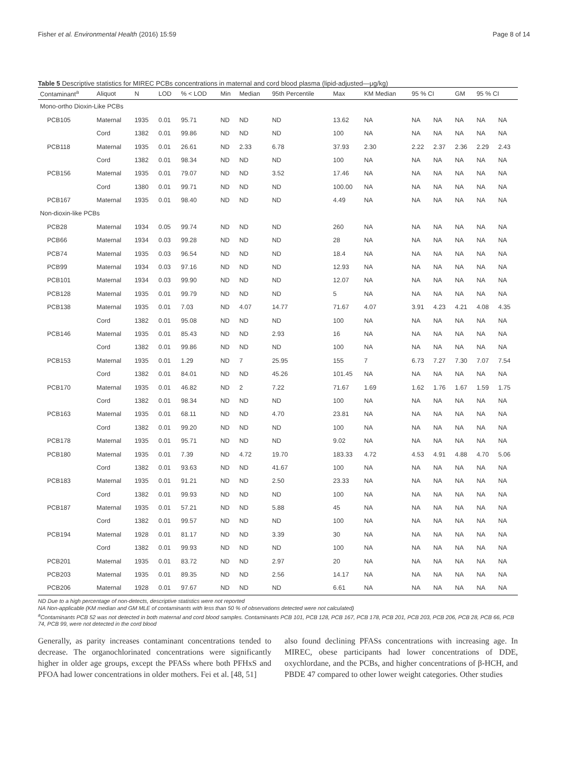Fisher et al. Environmental Health (2016) 15:59 Page 8 of 14
Table 5 Descriptive statistics for MIREC PCBs concentrations in maternal and cord blood plasma (lipid-adjusted—μg/kg)
| Contaminant<sup>a</sup> | Aliquot | N | LOD | % < LOD | Min | Median | 95th Percentile | Max | KM Median | 95 % CI | | GM | 95 % CI | |
| --- | --- | --- | --- | --- | --- | --- | --- | --- | --- | --- | --- | --- | --- | --- |
| Mono-ortho Dioxin-Like PCBs | | | | | | | | | | | | | | |
| PCB105 | Maternal | 1935 | 0.01 | 95.71 | ND | ND | ND | 13.62 | NA | NA | NA | NA | NA | NA |
| | Cord | 1382 | 0.01 | 99.86 | ND | ND | ND | 100 | NA | NA | NA | NA | NA | NA |
| PCB118 | Maternal | 1935 | 0.01 | 26.61 | ND | 2.33 | 6.78 | 37.93 | 2.30 | 2.22 | 2.37 | 2.36 | 2.29 | 2.43 |
| | Cord | 1382 | 0.01 | 98.34 | ND | ND | ND | 100 | NA | NA | NA | NA | NA | NA |
| PCB156 | Maternal | 1935 | 0.01 | 79.07 | ND | ND | 3.52 | 17.46 | NA | NA | NA | NA | NA | NA |
| | Cord | 1380 | 0.01 | 99.71 | ND | ND | ND | 100.00 | NA | NA | NA | NA | NA | NA |
| PCB167 | Maternal | 1935 | 0.01 | 98.40 | ND | ND | ND | 4.49 | NA | NA | NA | NA | NA | NA |
| Non-dioxin-like PCBs | | | | | | | | | | | | | | |
| PCB28 | Maternal | 1934 | 0.05 | 99.74 | ND | ND | ND | 260 | NA | NA | NA | NA | NA | NA |
| PCB66 | Maternal | 1934 | 0.03 | 99.28 | ND | ND | ND | 28 | NA | NA | NA | NA | NA | NA |
| PCB74 | Maternal | 1935 | 0.03 | 96.54 | ND | ND | ND | 18.4 | NA | NA | NA | NA | NA | NA |
| PCB99 | Maternal | 1934 | 0.03 | 97.16 | ND | ND | ND | 12.93 | NA | NA | NA | NA | NA | NA |
| PCB101 | Maternal | 1934 | 0.03 | 99.90 | ND | ND | ND | 12.07 | NA | NA | NA | NA | NA | NA |
| PCB128 | Maternal | 1935 | 0.01 | 99.79 | ND | ND | ND | 5 | NA | NA | NA | NA | NA | NA |
| PCB138 | Maternal | 1935 | 0.01 | 7.03 | ND | 4.07 | 14.77 | 71.67 | 4.07 | 3.91 | 4.23 | 4.21 | 4.08 | 4.35 |
| | Cord | 1382 | 0.01 | 95.08 | ND | ND | ND | 100 | NA | NA | NA | NA | NA | NA |
| PCB146 | Maternal | 1935 | 0.01 | 85.43 | ND | ND | 2.93 | 16 | NA | NA | NA | NA | NA | NA |
| | Cord | 1382 | 0.01 | 99.86 | ND | ND | ND | 100 | NA | NA | NA | NA | NA | NA |
| PCB153 | Maternal | 1935 | 0.01 | 1.29 | ND | 7 | 25.95 | 155 | 7 | 6.73 | 7.27 | 7.30 | 7.07 | 7.54 |
| | Cord | 1382 | 0.01 | 84.01 | ND | ND | 45.26 | 101.45 | NA | NA | NA | NA | NA | NA |
| PCB170 | Maternal | 1935 | 0.01 | 46.82 | ND | 2 | 7.22 | 71.67 | 1.69 | 1.62 | 1.76 | 1.67 | 1.59 | 1.75 |
| | Cord | 1382 | 0.01 | 98.34 | ND | ND | ND | 100 | NA | NA | NA | NA | NA | NA |
| PCB163 | Maternal | 1935 | 0.01 | 68.11 | ND | ND | 4.70 | 23.81 | NA | NA | NA | NA | NA | NA |
| | Cord | 1382 | 0.01 | 99.20 | ND | ND | ND | 100 | NA | NA | NA | NA | NA | NA |
| PCB178 | Maternal | 1935 | 0.01 | 95.71 | ND | ND | ND | 9.02 | NA | NA | NA | NA | NA | NA |
| PCB180 | Maternal | 1935 | 0.01 | 7.39 | ND | 4.72 | 19.70 | 183.33 | 4.72 | 4.53 | 4.91 | 4.88 | 4.70 | 5.06 |
| | Cord | 1382 | 0.01 | 93.63 | ND | ND | 41.67 | 100 | NA | NA | NA | NA | NA | NA |
| PCB183 | Maternal | 1935 | 0.01 | 91.21 | ND | ND | 2.50 | 23.33 | NA | NA | NA | NA | NA | NA |
| | Cord | 1382 | 0.01 | 99.93 | ND | ND | ND | 100 | NA | NA | NA | NA | NA | NA |
| PCB187 | Maternal | 1935 | 0.01 | 57.21 | ND | ND | 5.88 | 45 | NA | NA | NA | NA | NA | NA |
| | Cord | 1382 | 0.01 | 99.57 | ND | ND | ND | 100 | NA | NA | NA | NA | NA | NA |
| PCB194 | Maternal | 1928 | 0.01 | 81.17 | ND | ND | 3.39 | 30 | NA | NA | NA | NA | NA | NA |
| | Cord | 1382 | 0.01 | 99.93 | ND | ND | ND | 100 | NA | NA | NA | NA | NA | NA |
| PCB201 | Maternal | 1935 | 0.01 | 83.72 | ND | ND | 2.97 | 20 | NA | NA | NA | NA | NA | NA |
| PCB203 | Maternal | 1935 | 0.01 | 89.35 | ND | ND | 2.56 | 14.17 | NA | NA | NA | NA | NA | NA |
| PCB206 | Maternal | 1928 | 0.01 | 97.67 | ND | ND | ND | 6.61 | NA | NA | NA | NA | NA | NA |
ND Due to a high percentage of non-detects, descriptive statistics were not reported
NA Non-applicable (KM median and GM MLE of contaminants with less than 50 % of observations detected were not calculated)
<sup>a</sup> Contaminants PCB 52 was not detected in both maternal and cord blood samples. Contaminants PCB 101, PCB 128, PCB 167, PCB 178, PCB 201, PCB 203, PCB 206, PCB 28, PCB 66, PCB 74, PCB 99, were not detected in the cord blood
Generally, as parity increases contaminant concentrations tended to decrease. The organochlorinated concentrations were significantly higher in older age groups, except the PFASs where both PFHxS and PFOA had lower concentrations in older mothers. Fei et al. [48, 51]
also found declining PFASs concentrations with increasing age. In MIREC, obese participants had lower concentrations of DDE, oxychlordane, and the PCBs, and higher concentrations of β-HCH, and PBDE 47 compared to other lower weight categories. Other studies